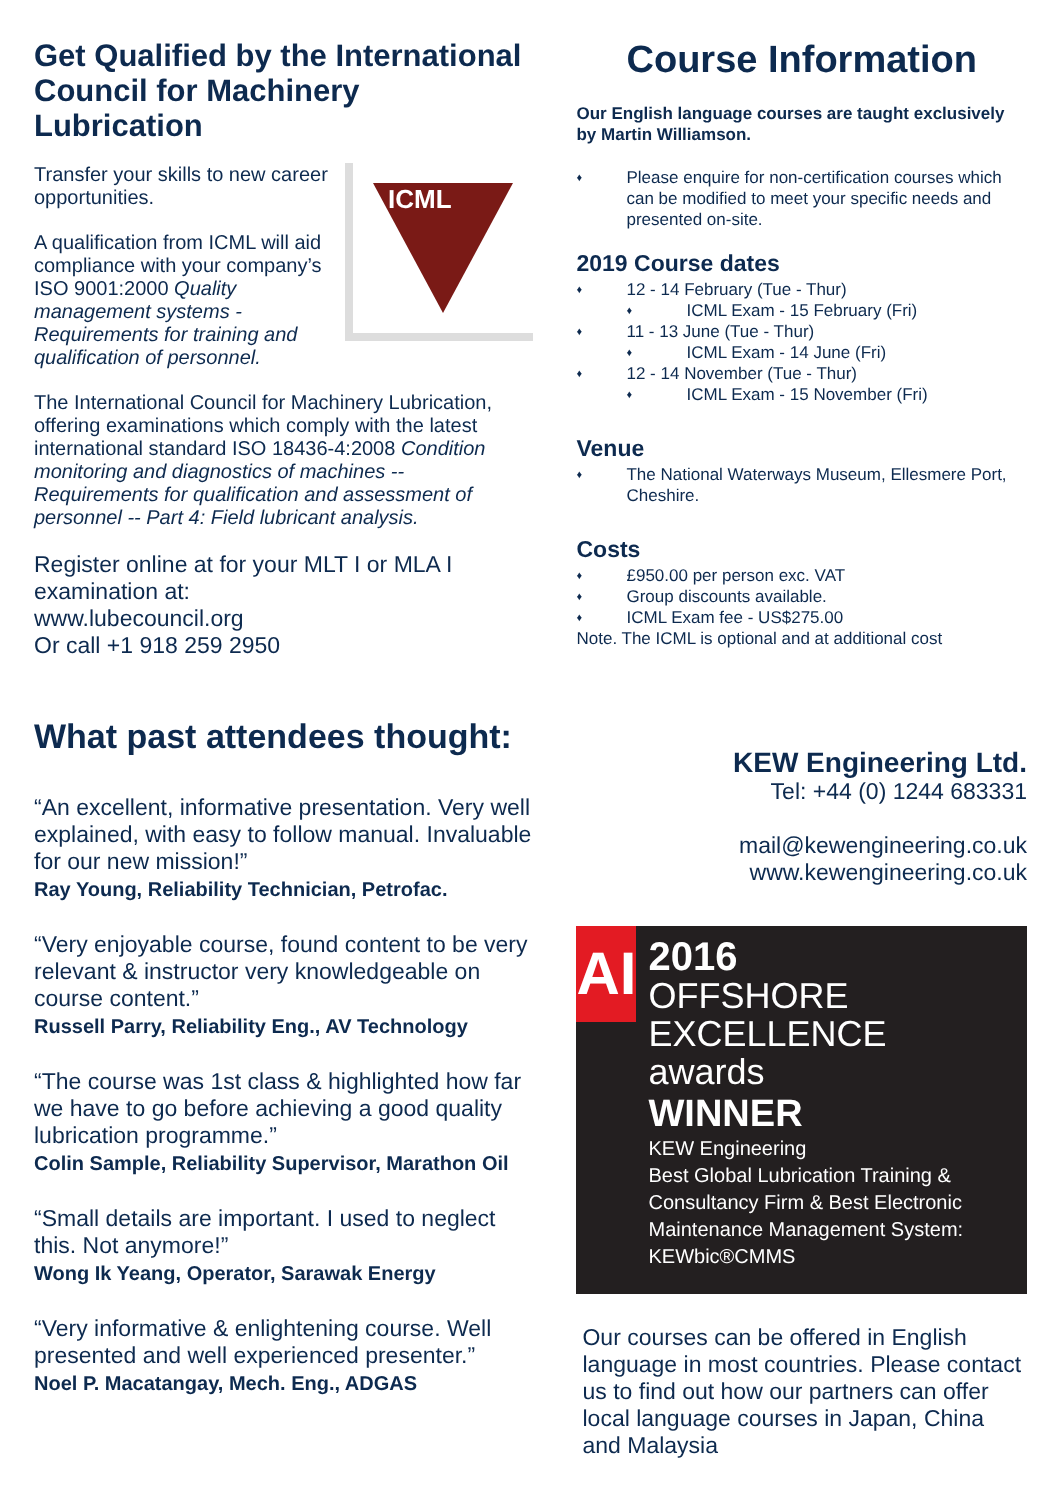Get Qualified by the International Council for Machinery Lubrication
ICML
Transfer your skills to new career opportunities.
A qualification from ICML will aid compliance with your company’s ISO 9001:2000 Quality management systems - Requirements for training and qualification of personnel.
The International Council for Machinery Lubrication, offering examinations which comply with the latest international standard ISO 18436-4:2008 Condition monitoring and diagnostics of machines -- Requirements for qualification and assessment of personnel -- Part 4: Field lubricant analysis.
Register online at for your MLT I or MLA I examination at:
www.lubecouncil.org
Or call +1 918 259 2950
What past attendees thought:
“An excellent, informative presentation. Very well explained, with easy to follow manual. Invaluable for our new mission!”
Ray Young, Reliability Technician, Petrofac.
“Very enjoyable course, found content to be very relevant & instructor very knowledgeable on course content.”
Russell Parry, Reliability Eng., AV Technology
“The course was 1st class & highlighted how far we have to go before achieving a good quality lubrication programme.”
Colin Sample, Reliability Supervisor, Marathon Oil
“Small details are important. I used to neglect this. Not anymore!”
Wong Ik Yeang, Operator, Sarawak Energy
“Very informative & enlightening course. Well presented and well experienced presenter.”
Noel P. Macatangay, Mech. Eng., ADGAS
Course Information
Our English language courses are taught exclusively by Martin Williamson.
Please enquire for non-certification courses which can be modified to meet your specific needs and presented on-site.
2019 Course dates
12 - 14 February (Tue - Thur)
ICML Exam - 15 February (Fri)
11 - 13 June (Tue - Thur)
ICML Exam - 14 June (Fri)
12 - 14 November (Tue - Thur)
ICML Exam - 15 November (Fri)
Venue
The National Waterways Museum, Ellesmere Port, Cheshire.
Costs
£950.00 per person exc. VAT
Group discounts available.
ICML Exam fee - US$275.00
Note. The ICML is optional and at additional cost
KEW Engineering Ltd.
Tel: +44 (0) 1244 683331
mail@kewengineering.co.uk
www.kewengineering.co.uk
AI
2016
OFFSHORE
EXCELLENCE
awards
WINNER
KEW Engineering
Best Global Lubrication Training & Consultancy Firm & Best Electronic Maintenance Management System: KEWbic®CMMS
Our courses can be offered in English language in most countries. Please contact us to find out how our partners can offer local language courses in Japan, China and Malaysia